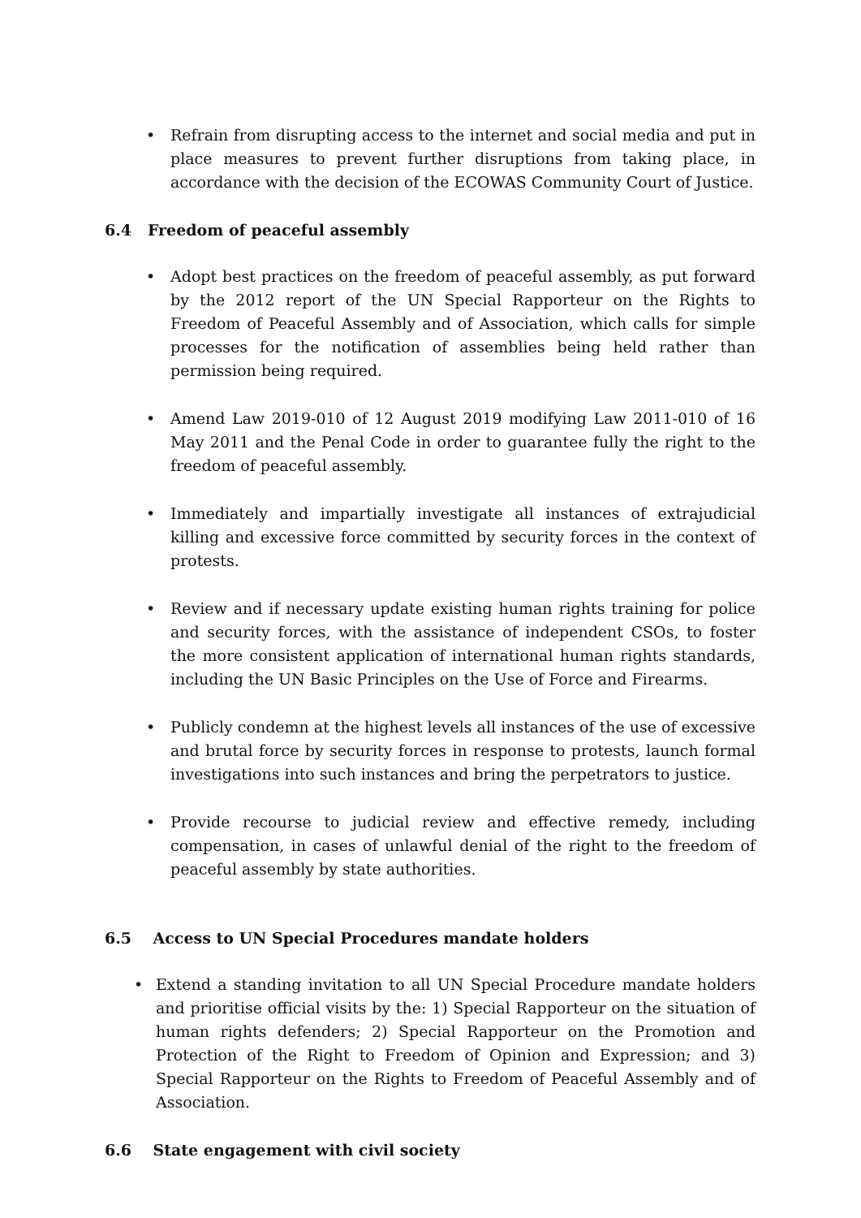• Refrain from disrupting access to the internet and social media and put in place measures to prevent further disruptions from taking place, in accordance with the decision of the ECOWAS Community Court of Justice.
6.4 Freedom of peaceful assembly
• Adopt best practices on the freedom of peaceful assembly, as put forward by the 2012 report of the UN Special Rapporteur on the Rights to Freedom of Peaceful Assembly and of Association, which calls for simple processes for the notification of assemblies being held rather than permission being required.
• Amend Law 2019-010 of 12 August 2019 modifying Law 2011-010 of 16 May 2011 and the Penal Code in order to guarantee fully the right to the freedom of peaceful assembly.
• Immediately and impartially investigate all instances of extrajudicial killing and excessive force committed by security forces in the context of protests.
• Review and if necessary update existing human rights training for police and security forces, with the assistance of independent CSOs, to foster the more consistent application of international human rights standards, including the UN Basic Principles on the Use of Force and Firearms.
• Publicly condemn at the highest levels all instances of the use of excessive and brutal force by security forces in response to protests, launch formal investigations into such instances and bring the perpetrators to justice.
• Provide recourse to judicial review and effective remedy, including compensation, in cases of unlawful denial of the right to the freedom of peaceful assembly by state authorities.
6.5 Access to UN Special Procedures mandate holders
• Extend a standing invitation to all UN Special Procedure mandate holders and prioritise official visits by the: 1) Special Rapporteur on the situation of human rights defenders; 2) Special Rapporteur on the Promotion and Protection of the Right to Freedom of Opinion and Expression; and 3) Special Rapporteur on the Rights to Freedom of Peaceful Assembly and of Association.
6.6 State engagement with civil society